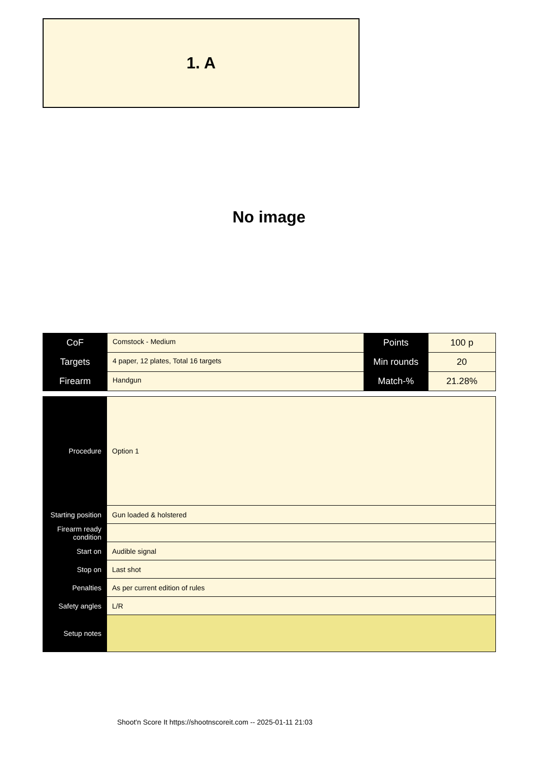1. A
No image
| CoF | Comstock - Medium | Points | 100 p |
| Targets | 4 paper, 12 plates, Total 16 targets | Min rounds | 20 |
| Firearm | Handgun | Match-% | 21.28% |
| Procedure | Option 1 |
| Starting position | Gun loaded & holstered |
| Firearm ready condition | |
| Start on | Audible signal |
| Stop on | Last shot |
| Penalties | As per current edition of rules |
| Safety angles | L/R |
| Setup notes | |
Shoot'n Score It https://shootnscoreit.com -- 2025-01-11 21:03